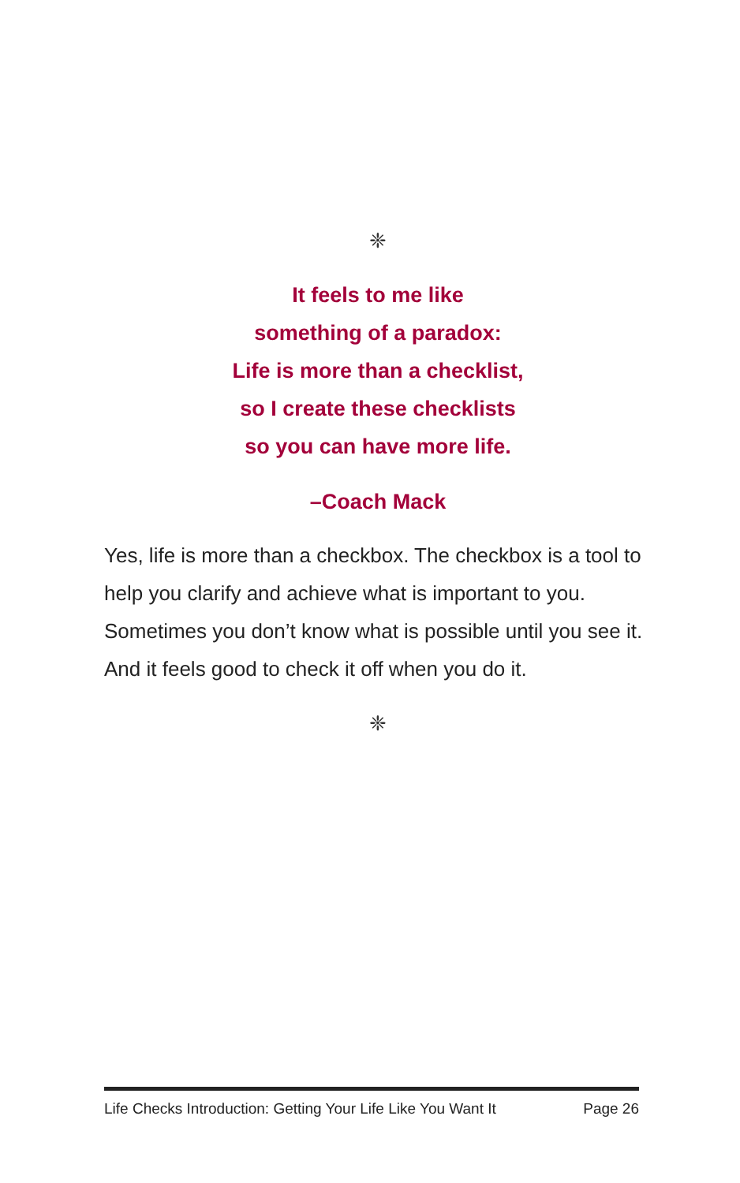❈
It feels to me like
something of a paradox:
Life is more than a checklist,
so I create these checklists
so you can have more life.
–Coach Mack
Yes, life is more than a checkbox. The checkbox is a tool to help you clarify and achieve what is important to you. Sometimes you don’t know what is possible until you see it. And it feels good to check it off when you do it.
❈
Life Checks Introduction: Getting Your Life Like You Want It Page 26